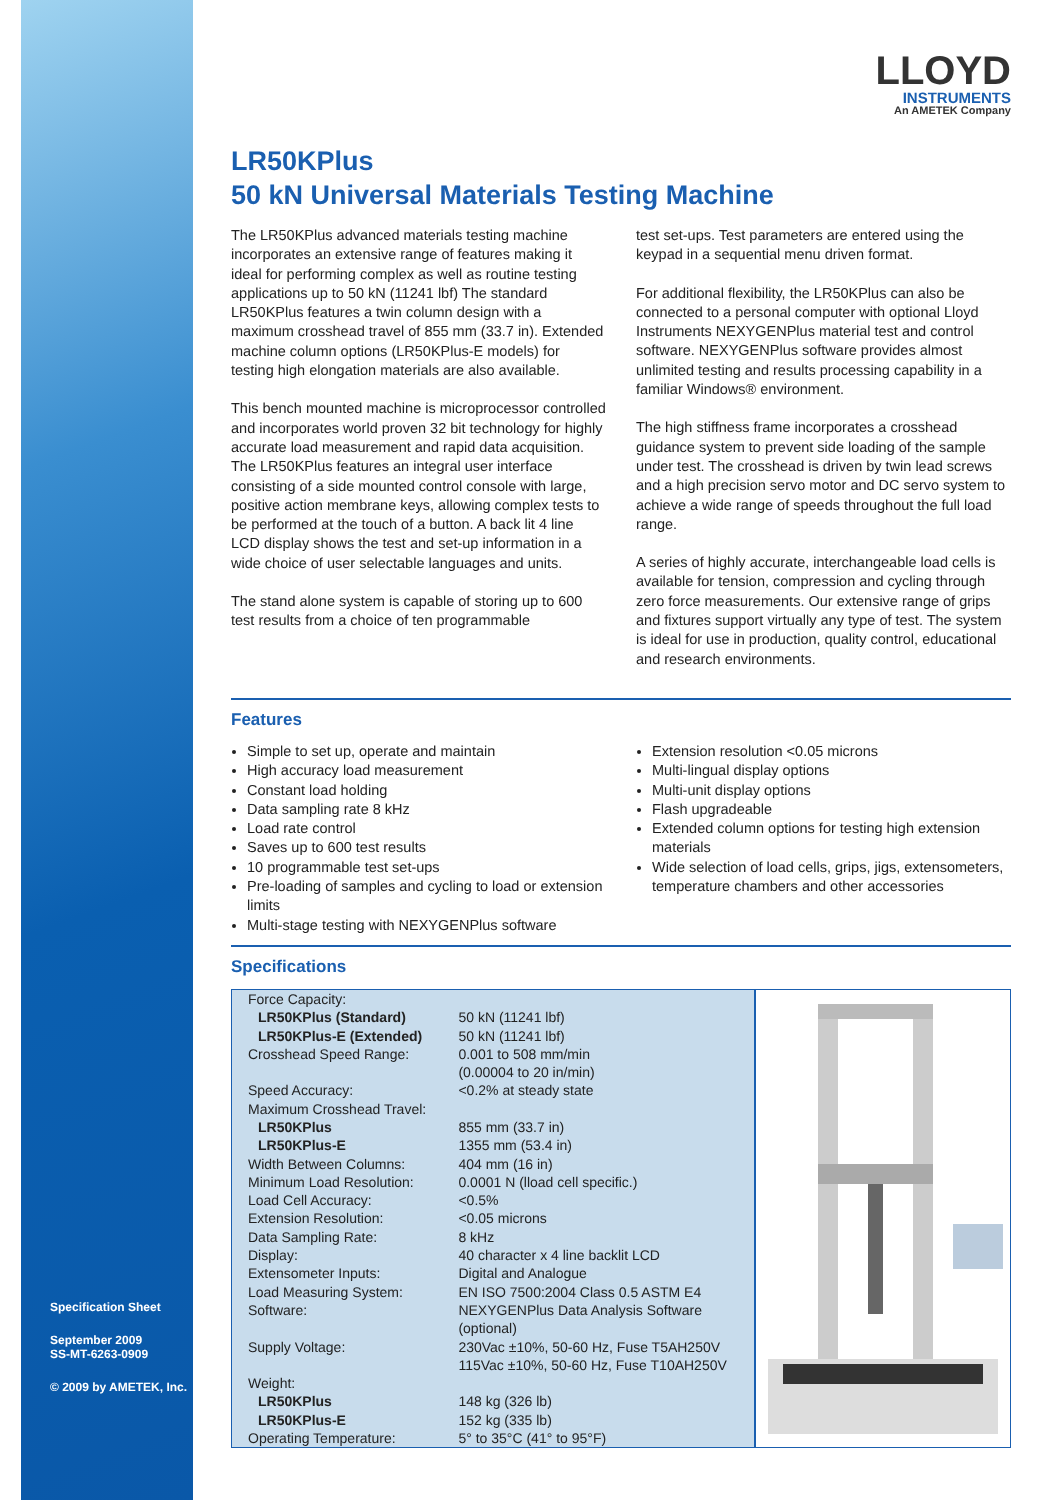Specification Sheet
September 2009
SS-MT-6263-0909
© 2009 by AMETEK, Inc.
LLOYD
INSTRUMENTS
An AMETEK Company
LR50KPlus
50 kN Universal Materials Testing Machine
The LR50KPlus advanced materials testing machine incorporates an extensive range of features making it ideal for performing complex as well as routine testing applications up to 50 kN (11241 lbf) The standard LR50KPlus features a twin column design with a maximum crosshead travel of 855 mm (33.7 in). Extended machine column options (LR50KPlus-E models) for testing high elongation materials are also available.
This bench mounted machine is microprocessor controlled and incorporates world proven 32 bit technology for highly accurate load measurement and rapid data acquisition. The LR50KPlus features an integral user interface consisting of a side mounted control console with large, positive action membrane keys, allowing complex tests to be performed at the touch of a button. A back lit 4 line LCD display shows the test and set-up information in a wide choice of user selectable languages and units.
The stand alone system is capable of storing up to 600 test results from a choice of ten programmable
test set-ups. Test parameters are entered using the keypad in a sequential menu driven format.
For additional flexibility, the LR50KPlus can also be connected to a personal computer with optional Lloyd Instruments NEXYGENPlus material test and control software. NEXYGENPlus software provides almost unlimited testing and results processing capability in a familiar Windows® environment.
The high stiffness frame incorporates a crosshead guidance system to prevent side loading of the sample under test. The crosshead is driven by twin lead screws and a high precision servo motor and DC servo system to achieve a wide range of speeds throughout the full load range.
A series of highly accurate, interchangeable load cells is available for tension, compression and cycling through zero force measurements. Our extensive range of grips and fixtures support virtually any type of test. The system is ideal for use in production, quality control, educational and research environments.
Features
Simple to set up, operate and maintain
High accuracy load measurement
Constant load holding
Data sampling rate 8 kHz
Load rate control
Saves up to 600 test results
10 programmable test set-ups
Pre-loading of samples and cycling to load or extension limits
Multi-stage testing with NEXYGENPlus software
Extension resolution <0.05 microns
Multi-lingual display options
Multi-unit display options
Flash upgradeable
Extended column options for testing high extension materials
Wide selection of load cells, grips, jigs, extensometers, temperature chambers and other accessories
Specifications
| Force Capacity: | |
| LR50KPlus (Standard) | 50 kN (11241 lbf) |
| LR50KPlus-E (Extended) | 50 kN (11241 lbf) |
| Crosshead Speed Range: | 0.001 to 508 mm/min (0.00004 to 20 in/min) |
| Speed Accuracy: | <0.2% at steady state |
| Maximum Crosshead Travel: | |
| LR50KPlus | 855 mm (33.7 in) |
| LR50KPlus-E | 1355 mm (53.4 in) |
| Width Between Columns: | 404 mm (16 in) |
| Minimum Load Resolution: | 0.0001 N (lload cell specific.) |
| Load Cell Accuracy: | <0.5% |
| Extension Resolution: | <0.05 microns |
| Data Sampling Rate: | 8 kHz |
| Display: | 40 character x 4 line backlit LCD |
| Extensometer Inputs: | Digital and Analogue |
| Load Measuring System: | EN ISO 7500:2004 Class 0.5 ASTM E4 |
| Software: | NEXYGENPlus Data Analysis Software (optional) |
| Supply Voltage: | 230Vac ±10%, 50-60 Hz, Fuse T5AH250V 115Vac ±10%, 50-60 Hz, Fuse T10AH250V |
| Weight: | |
| LR50KPlus | 148 kg (326 lb) |
| LR50KPlus-E | 152 kg (335 lb) |
| Operating Temperature: | 5° to 35°C (41° to 95°F) |